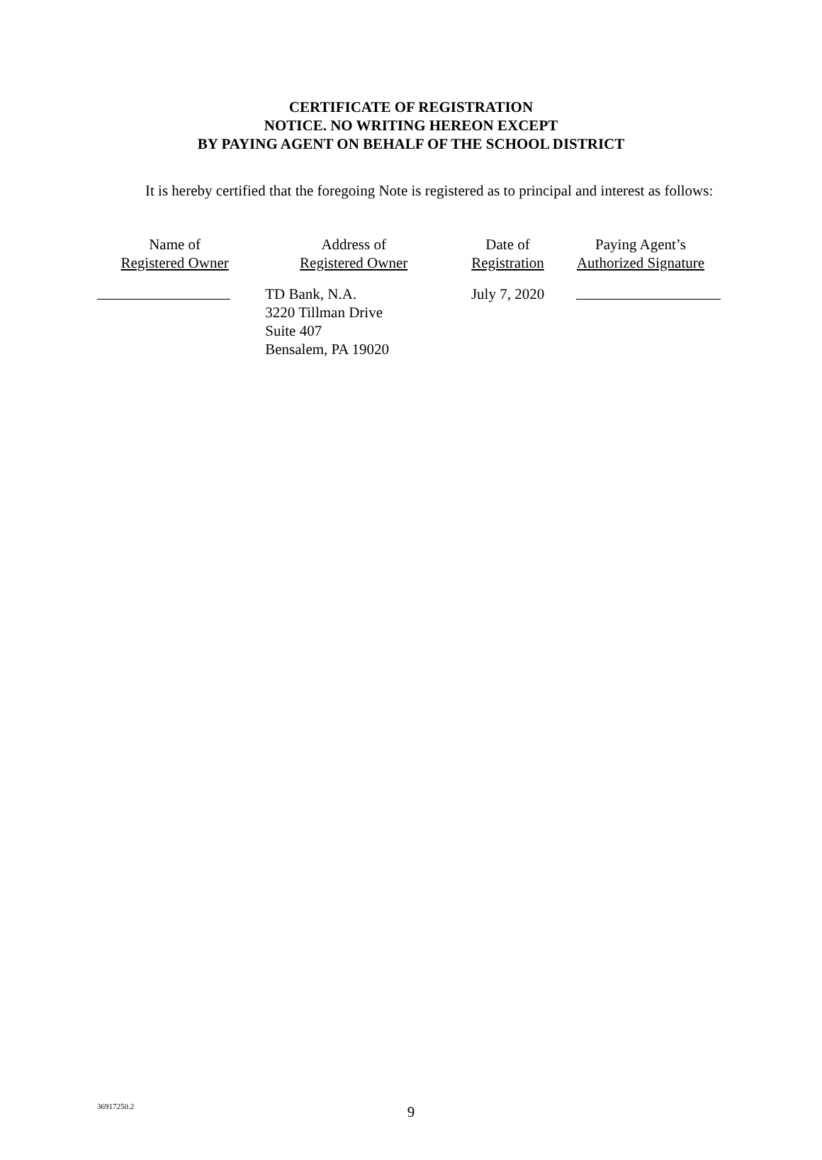CERTIFICATE OF REGISTRATION
NOTICE. NO WRITING HEREON EXCEPT
BY PAYING AGENT ON BEHALF OF THE SCHOOL DISTRICT
It is hereby certified that the foregoing Note is registered as to principal and interest as follows:
| Name of Registered Owner | Address of Registered Owner | Date of Registration | Paying Agent’s Authorized Signature |
| | TD Bank, N.A. 3220 Tillman Drive Suite 407 Bensalem, PA 19020 | July 7, 2020 | |
36917250.2
9